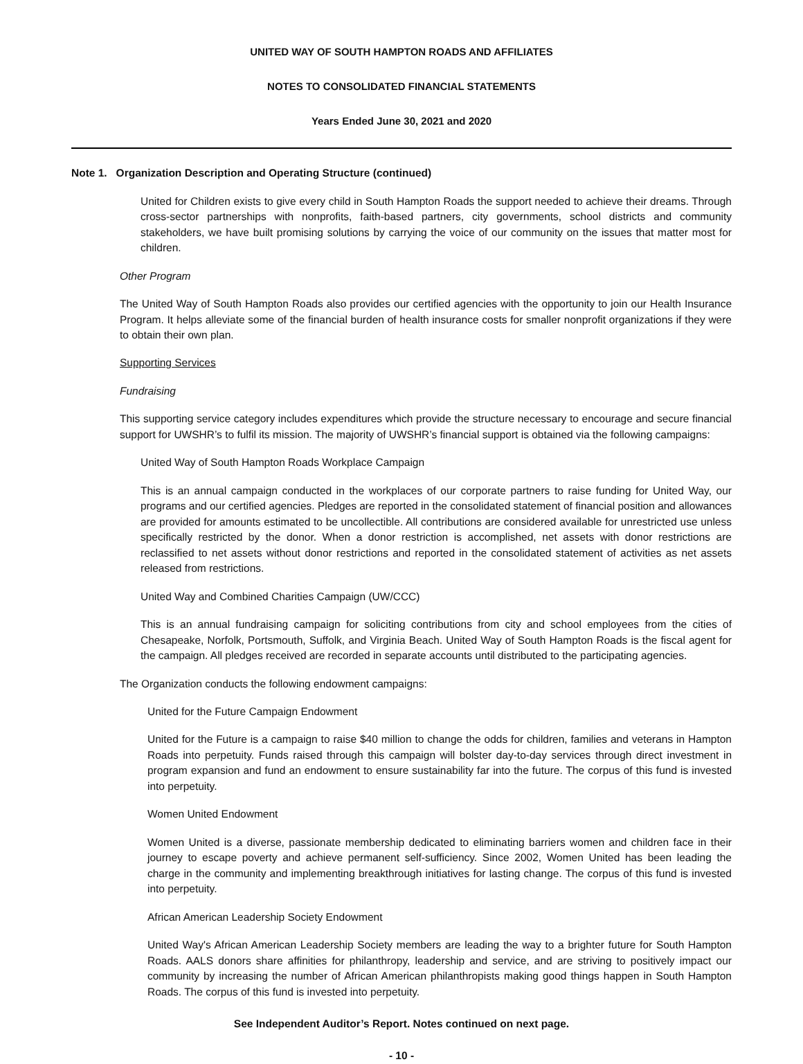UNITED WAY OF SOUTH HAMPTON ROADS AND AFFILIATES
NOTES TO CONSOLIDATED FINANCIAL STATEMENTS
Years Ended June 30, 2021 and 2020
Note 1. Organization Description and Operating Structure (continued)
United for Children exists to give every child in South Hampton Roads the support needed to achieve their dreams. Through cross-sector partnerships with nonprofits, faith-based partners, city governments, school districts and community stakeholders, we have built promising solutions by carrying the voice of our community on the issues that matter most for children.
Other Program
The United Way of South Hampton Roads also provides our certified agencies with the opportunity to join our Health Insurance Program. It helps alleviate some of the financial burden of health insurance costs for smaller nonprofit organizations if they were to obtain their own plan.
Supporting Services
Fundraising
This supporting service category includes expenditures which provide the structure necessary to encourage and secure financial support for UWSHR’s to fulfil its mission. The majority of UWSHR’s financial support is obtained via the following campaigns:
United Way of South Hampton Roads Workplace Campaign
This is an annual campaign conducted in the workplaces of our corporate partners to raise funding for United Way, our programs and our certified agencies. Pledges are reported in the consolidated statement of financial position and allowances are provided for amounts estimated to be uncollectible. All contributions are considered available for unrestricted use unless specifically restricted by the donor. When a donor restriction is accomplished, net assets with donor restrictions are reclassified to net assets without donor restrictions and reported in the consolidated statement of activities as net assets released from restrictions.
United Way and Combined Charities Campaign (UW/CCC)
This is an annual fundraising campaign for soliciting contributions from city and school employees from the cities of Chesapeake, Norfolk, Portsmouth, Suffolk, and Virginia Beach. United Way of South Hampton Roads is the fiscal agent for the campaign. All pledges received are recorded in separate accounts until distributed to the participating agencies.
The Organization conducts the following endowment campaigns:
United for the Future Campaign Endowment
United for the Future is a campaign to raise $40 million to change the odds for children, families and veterans in Hampton Roads into perpetuity. Funds raised through this campaign will bolster day-to-day services through direct investment in program expansion and fund an endowment to ensure sustainability far into the future. The corpus of this fund is invested into perpetuity.
Women United Endowment
Women United is a diverse, passionate membership dedicated to eliminating barriers women and children face in their journey to escape poverty and achieve permanent self-sufficiency. Since 2002, Women United has been leading the charge in the community and implementing breakthrough initiatives for lasting change. The corpus of this fund is invested into perpetuity.
African American Leadership Society Endowment
United Way's African American Leadership Society members are leading the way to a brighter future for South Hampton Roads. AALS donors share affinities for philanthropy, leadership and service, and are striving to positively impact our community by increasing the number of African American philanthropists making good things happen in South Hampton Roads. The corpus of this fund is invested into perpetuity.
See Independent Auditor’s Report. Notes continued on next page.
- 10 -